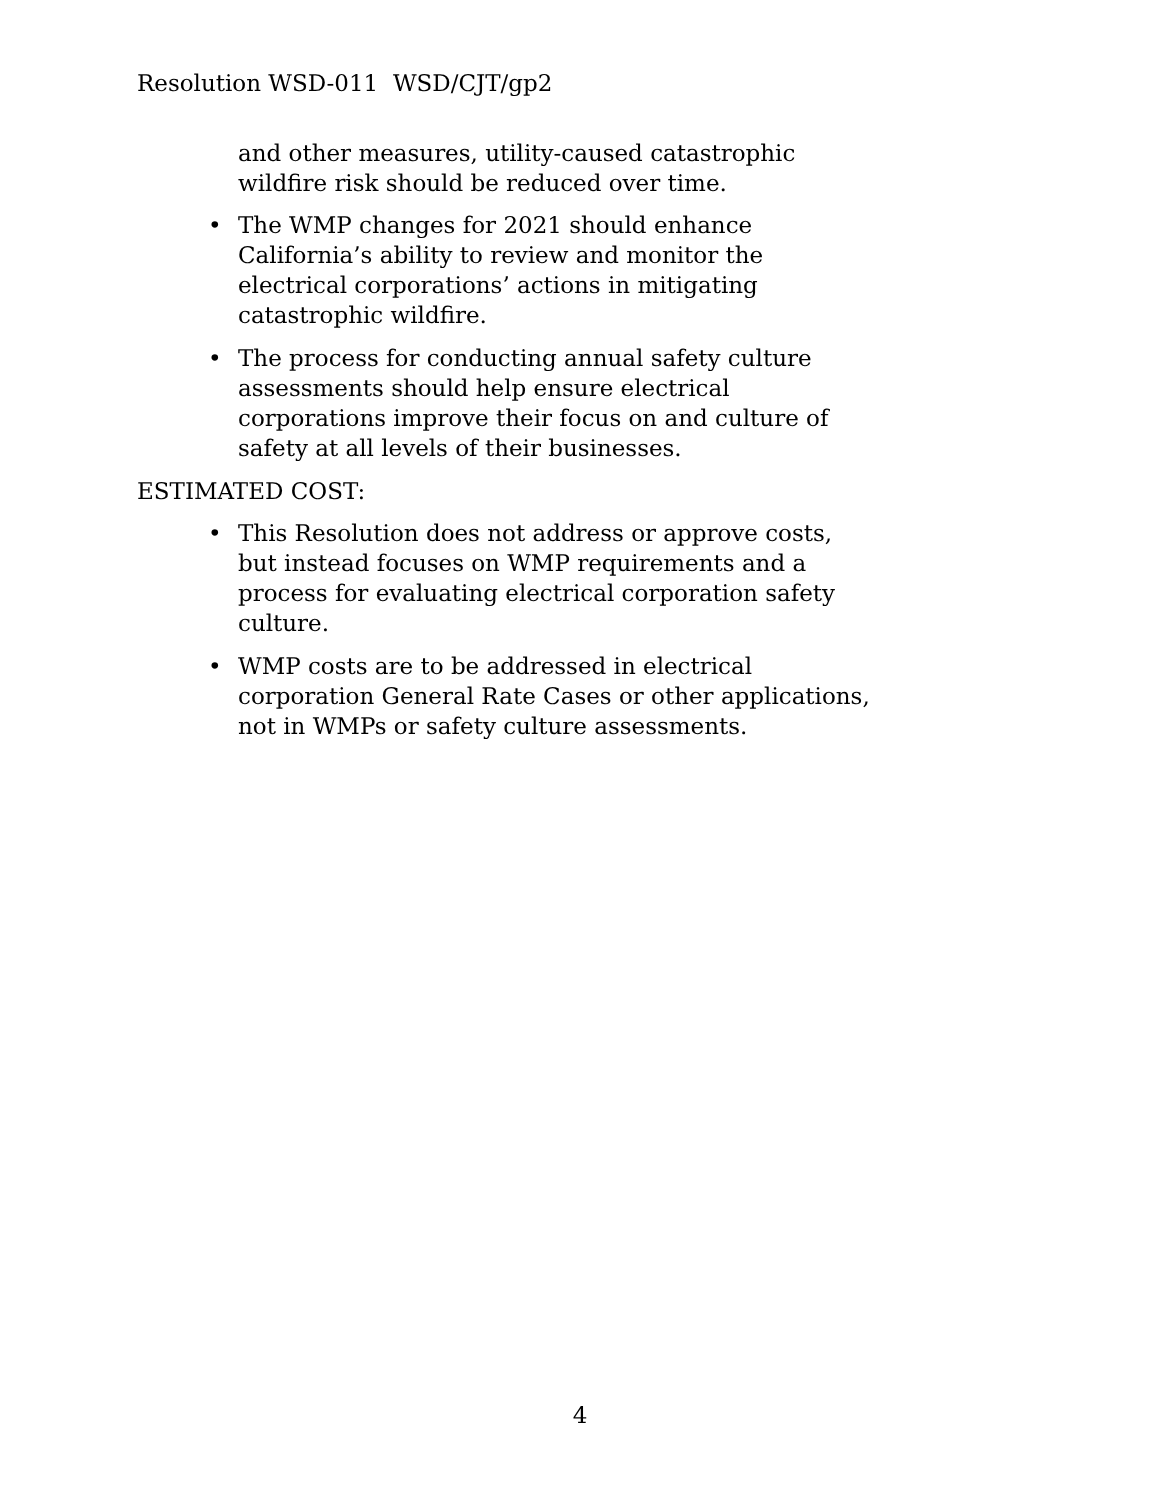Resolution WSD-011 WSD/CJT/gp2
and other measures, utility-caused catastrophic wildfire risk should be reduced over time.
• The WMP changes for 2021 should enhance California’s ability to review and monitor the electrical corporations’ actions in mitigating catastrophic wildfire.
• The process for conducting annual safety culture assessments should help ensure electrical corporations improve their focus on and culture of safety at all levels of their businesses.
ESTIMATED COST:
• This Resolution does not address or approve costs, but instead focuses on WMP requirements and a process for evaluating electrical corporation safety culture.
• WMP costs are to be addressed in electrical corporation General Rate Cases or other applications, not in WMPs or safety culture assessments.
4